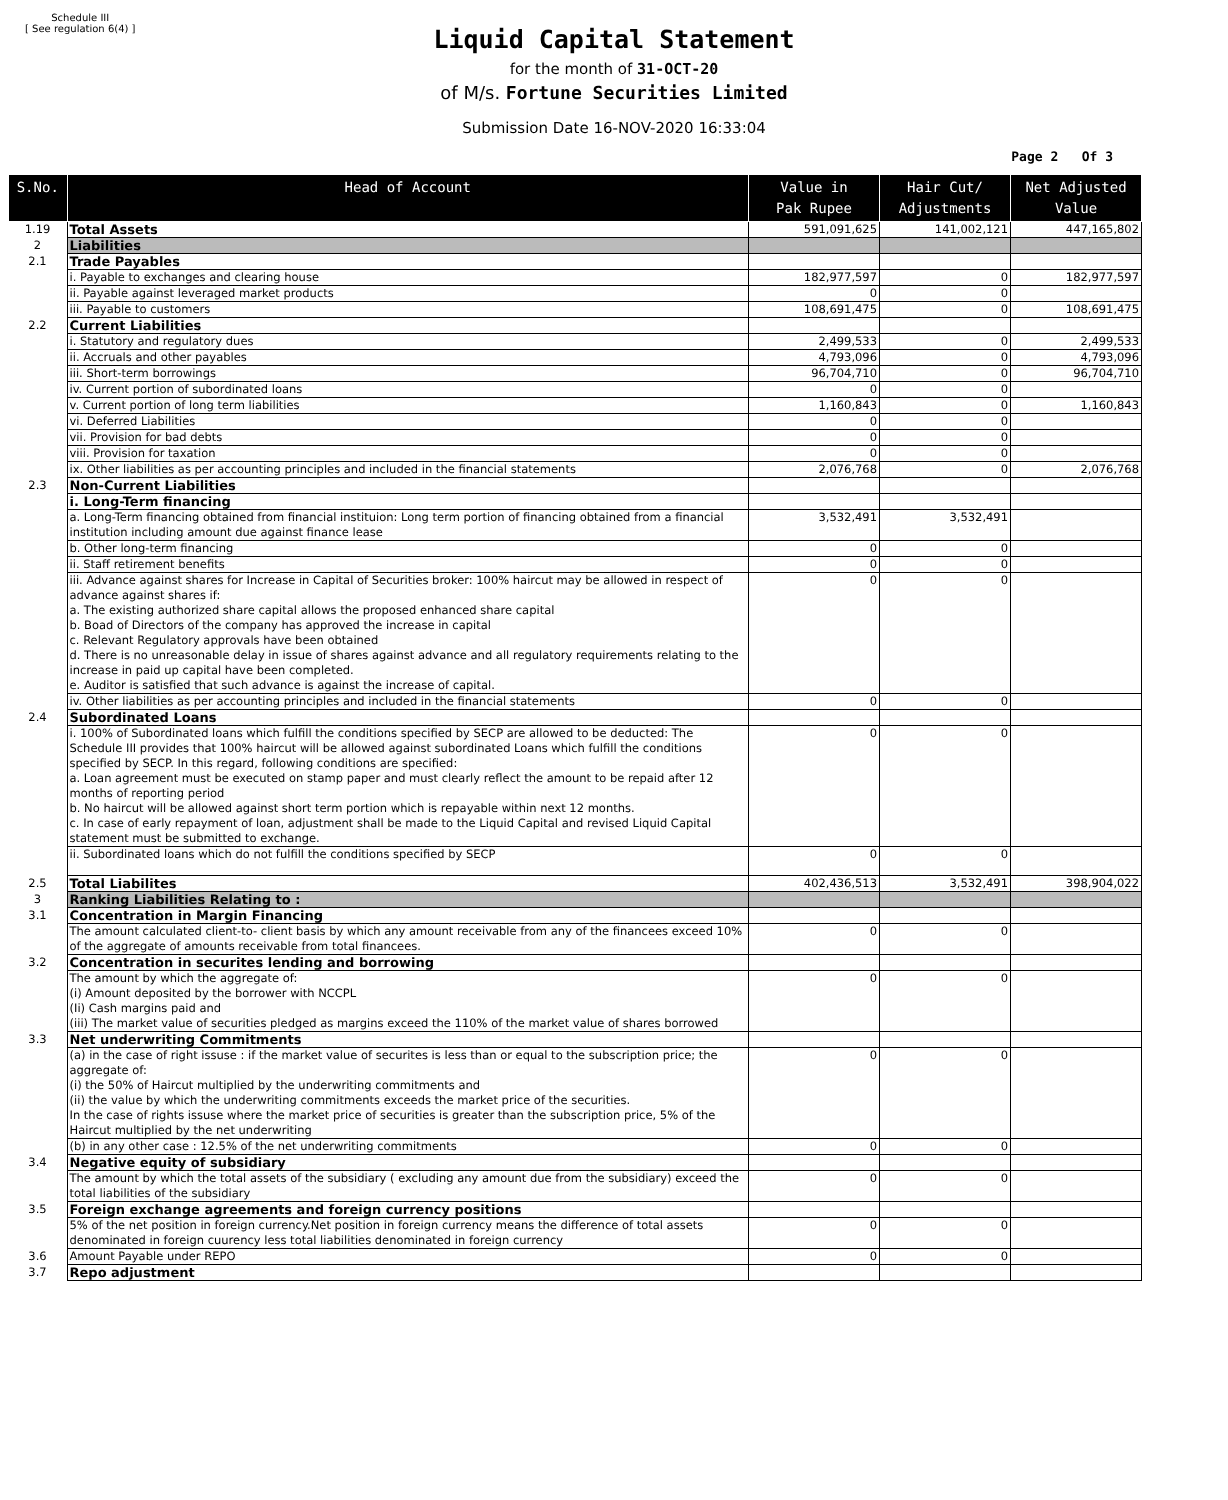Schedule III
[ See regulation 6(4) ]
Liquid Capital Statement
for the month of 31-OCT-20
of M/s. Fortune Securities Limited
Submission Date 16-NOV-2020 16:33:04
Page 2 Of 3
| S.No. | Head of Account | Value in Pak Rupee | Hair Cut/ Adjustments | Net Adjusted Value |
| --- | --- | --- | --- | --- |
| 1.19 | Total Assets | 591,091,625 | 141,002,121 | 447,165,802 |
| 2 | Liabilities | | | |
| 2.1 | Trade Payables | | | |
| | i. Payable to exchanges and clearing house | 182,977,597 | 0 | 182,977,597 |
| | ii. Payable against leveraged market products | 0 | 0 | |
| | iii. Payable to customers | 108,691,475 | 0 | 108,691,475 |
| 2.2 | Current Liabilities | | | |
| | i. Statutory and regulatory dues | 2,499,533 | 0 | 2,499,533 |
| | ii. Accruals and other payables | 4,793,096 | 0 | 4,793,096 |
| | iii. Short-term borrowings | 96,704,710 | 0 | 96,704,710 |
| | iv. Current portion of subordinated loans | 0 | 0 | |
| | v. Current portion of long term liabilities | 1,160,843 | 0 | 1,160,843 |
| | vi. Deferred Liabilities | 0 | 0 | |
| | vii. Provision for bad debts | 0 | 0 | |
| | viii. Provision for taxation | 0 | 0 | |
| | ix. Other liabilities as per accounting principles and included in the financial statements | 2,076,768 | 0 | 2,076,768 |
| 2.3 | Non-Current Liabilities | | | |
| | i. Long-Term financing | | | |
| | a. Long-Term financing obtained from financial instituion: Long term portion of financing obtained from a financial institution including amount due against finance lease | 3,532,491 | 3,532,491 | |
| | b. Other long-term financing | 0 | 0 | |
| | ii. Staff retirement benefits | 0 | 0 | |
| | iii. Advance against shares for Increase in Capital of Securities broker: 100% haircut may be allowed in respect of advance against shares if: a. The existing authorized share capital allows the proposed enhanced share capital b. Boad of Directors of the company has approved the increase in capital c. Relevant Regulatory approvals have been obtained d. There is no unreasonable delay in issue of shares against advance and all regulatory requirements relating to the increase in paid up capital have been completed. e. Auditor is satisfied that such advance is against the increase of capital. | 0 | 0 | |
| | iv. Other liabilities as per accounting principles and included in the financial statements | 0 | 0 | |
| 2.4 | Subordinated Loans | | | |
| | i. 100% of Subordinated loans which fulfill the conditions specified by SECP are allowed to be deducted: The Schedule III provides that 100% haircut will be allowed against subordinated Loans which fulfill the conditions specified by SECP. In this regard, following conditions are specified: a. Loan agreement must be executed on stamp paper and must clearly reflect the amount to be repaid after 12 months of reporting period b. No haircut will be allowed against short term portion which is repayable within next 12 months. c. In case of early repayment of loan, adjustment shall be made to the Liquid Capital and revised Liquid Capital statement must be submitted to exchange. | 0 | 0 | |
| | ii. Subordinated loans which do not fulfill the conditions specified by SECP | 0 | 0 | |
| 2.5 | Total Liabilites | 402,436,513 | 3,532,491 | 398,904,022 |
| 3 | Ranking Liabilities Relating to : | | | |
| 3.1 | Concentration in Margin Financing | | | |
| | The amount calculated client-to- client basis by which any amount receivable from any of the financees exceed 10% of the aggregate of amounts receivable from total financees. | 0 | 0 | |
| 3.2 | Concentration in securites lending and borrowing | | | |
| | The amount by which the aggregate of: (i) Amount deposited by the borrower with NCCPL (Ii) Cash margins paid and (iii) The market value of securities pledged as margins exceed the 110% of the market value of shares borrowed | 0 | 0 | |
| 3.3 | Net underwriting Commitments | | | |
| | (a) in the case of right issuse : if the market value of securites is less than or equal to the subscription price; the aggregate of: (i) the 50% of Haircut multiplied by the underwriting commitments and (ii) the value by which the underwriting commitments exceeds the market price of the securities. In the case of rights issuse where the market price of securities is greater than the subscription price, 5% of the Haircut multiplied by the net underwriting | 0 | 0 | |
| | (b) in any other case : 12.5% of the net underwriting commitments | 0 | 0 | |
| 3.4 | Negative equity of subsidiary | | | |
| | The amount by which the total assets of the subsidiary ( excluding any amount due from the subsidiary) exceed the total liabilities of the subsidiary | 0 | 0 | |
| 3.5 | Foreign exchange agreements and foreign currency positions | | | |
| | 5% of the net position in foreign currency.Net position in foreign currency means the difference of total assets denominated in foreign cuurency less total liabilities denominated in foreign currency | 0 | 0 | |
| 3.6 | Amount Payable under REPO | 0 | 0 | |
| 3.7 | Repo adjustment | | | |